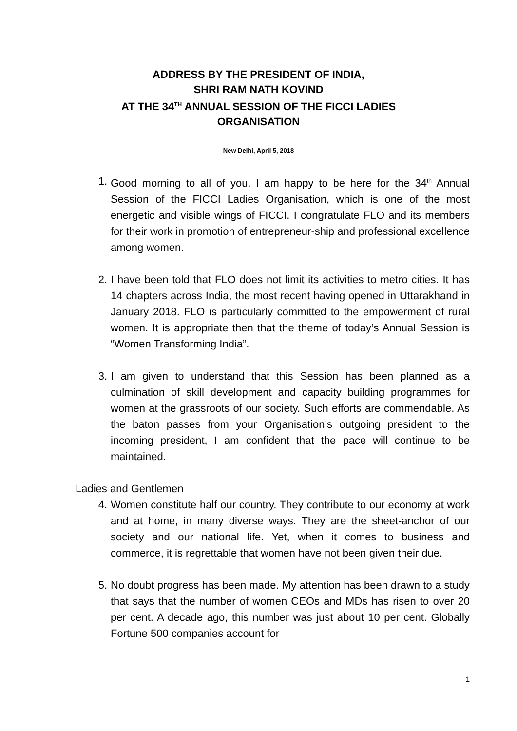ADDRESS BY THE PRESIDENT OF INDIA,
SHRI RAM NATH KOVIND
AT THE 34<sup>TH</sup> ANNUAL SESSION OF THE FICCI LADIES
ORGANISATION
New Delhi, April 5, 2018
1. Good morning to all of you. I am happy to be here for the 34<sup>th</sup> Annual Session of the FICCI Ladies Organisation, which is one of the most energetic and visible wings of FICCI. I congratulate FLO and its members for their work in promotion of entrepreneur-ship and professional excellence among women.
2. I have been told that FLO does not limit its activities to metro cities. It has 14 chapters across India, the most recent having opened in Uttarakhand in January 2018. FLO is particularly committed to the empowerment of rural women. It is appropriate then that the theme of today’s Annual Session is “Women Transforming India”.
3. I am given to understand that this Session has been planned as a culmination of skill development and capacity building programmes for women at the grassroots of our society. Such efforts are commendable. As the baton passes from your Organisation’s outgoing president to the incoming president, I am confident that the pace will continue to be maintained.
Ladies and Gentlemen
4. Women constitute half our country. They contribute to our economy at work and at home, in many diverse ways. They are the sheet-anchor of our society and our national life. Yet, when it comes to business and commerce, it is regrettable that women have not been given their due.
5. No doubt progress has been made. My attention has been drawn to a study that says that the number of women CEOs and MDs has risen to over 20 per cent. A decade ago, this number was just about 10 per cent. Globally Fortune 500 companies account for
1